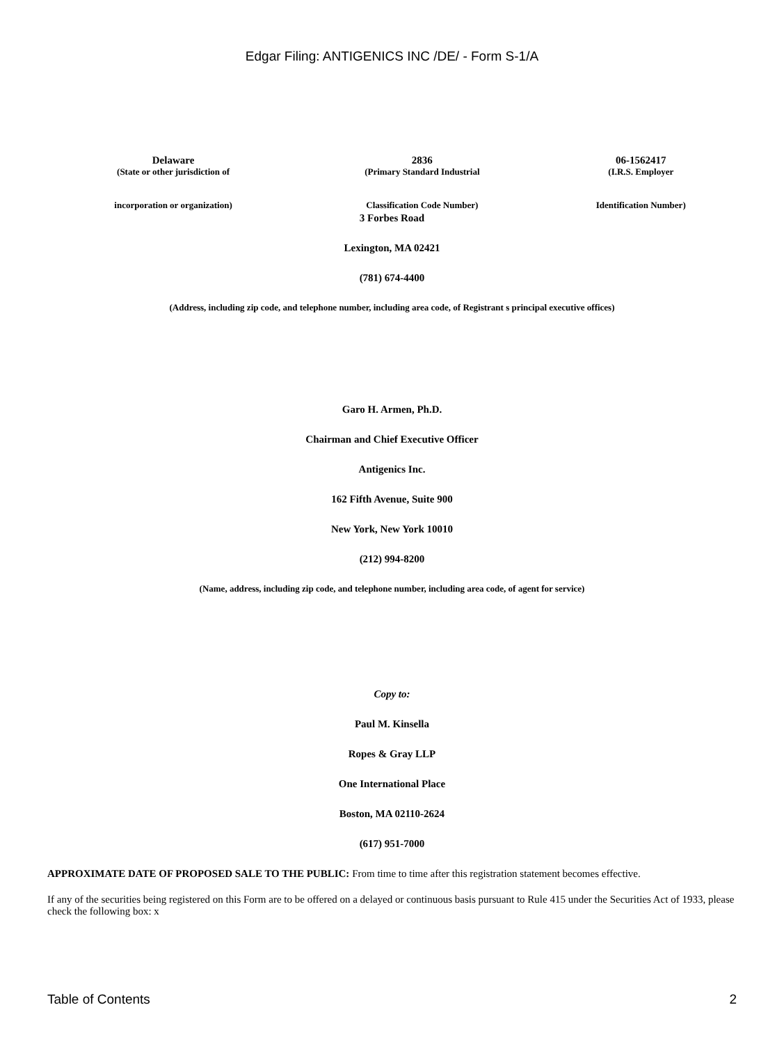Edgar Filing: ANTIGENICS INC /DE/ - Form S-1/A
| Delaware | 2836 | 06-1562417 |
| (State or other jurisdiction of incorporation or organization) | (Primary Standard Industrial Classification Code Number) | (I.R.S. Employer Identification Number) |
3 Forbes Road
Lexington, MA 02421
(781) 674-4400
(Address, including zip code, and telephone number, including area code, of Registrant s principal executive offices)
Garo H. Armen, Ph.D.
Chairman and Chief Executive Officer
Antigenics Inc.
162 Fifth Avenue, Suite 900
New York, New York 10010
(212) 994-8200
(Name, address, including zip code, and telephone number, including area code, of agent for service)
Copy to:
Paul M. Kinsella
Ropes & Gray LLP
One International Place
Boston, MA 02110-2624
(617) 951-7000
APPROXIMATE DATE OF PROPOSED SALE TO THE PUBLIC: From time to time after this registration statement becomes effective.
If any of the securities being registered on this Form are to be offered on a delayed or continuous basis pursuant to Rule 415 under the Securities Act of 1933, please check the following box: x
Table of Contents 2